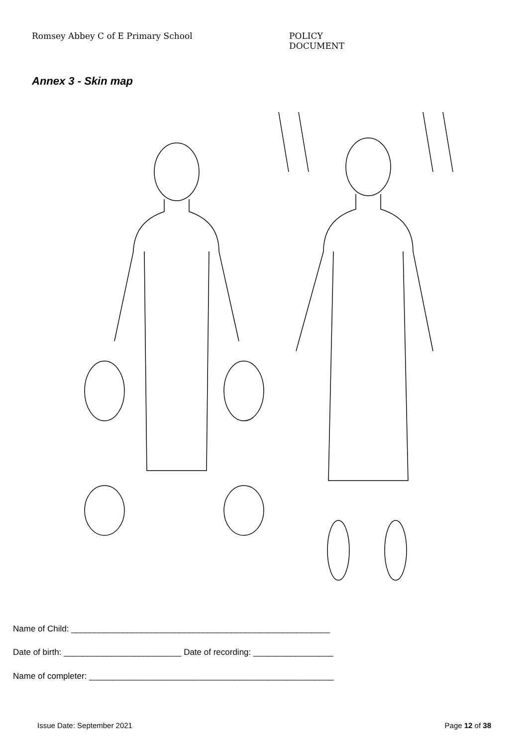Romsey Abbey C of E Primary School POLICY DOCUMENT
Annex 3 - Skin map
Name of Child: _______________________________________________________
Date of birth: _________________________ Date of recording: _________________
Name of completer: ____________________________________________________
Issue Date: September 2021 Page 12 of 38